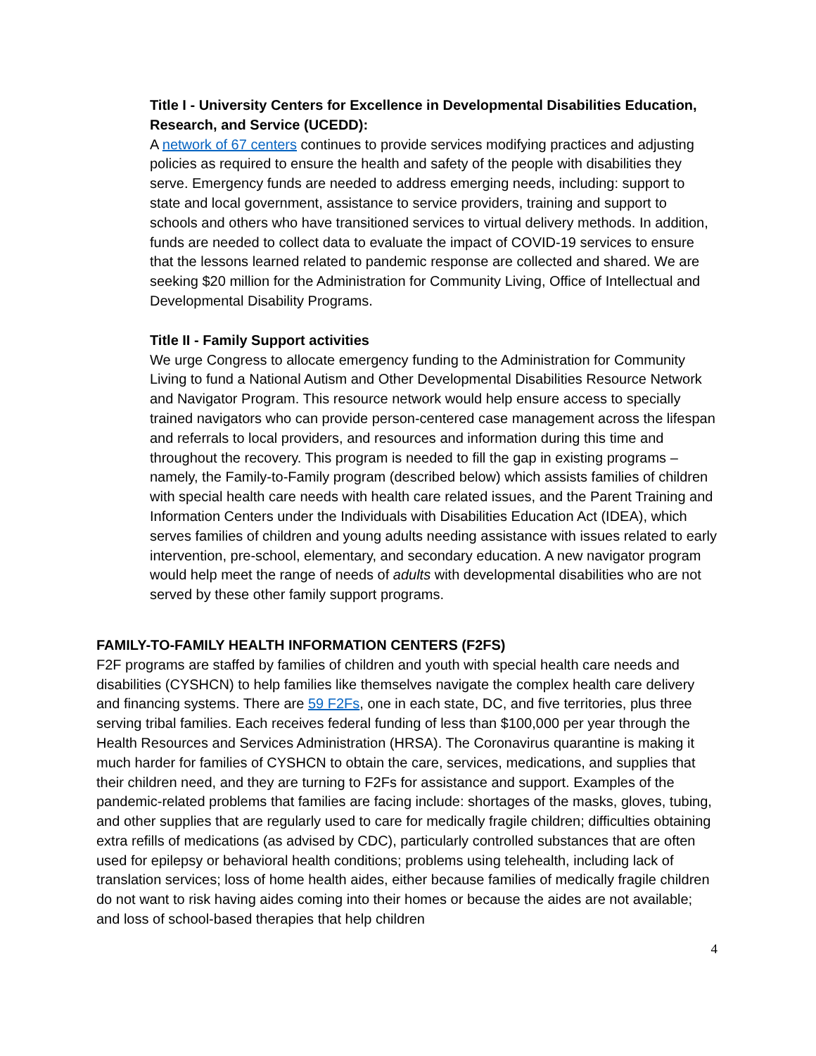Title I - University Centers for Excellence in Developmental Disabilities Education, Research, and Service (UCEDD):
A network of 67 centers continues to provide services modifying practices and adjusting policies as required to ensure the health and safety of the people with disabilities they serve. Emergency funds are needed to address emerging needs, including: support to state and local government, assistance to service providers, training and support to schools and others who have transitioned services to virtual delivery methods. In addition, funds are needed to collect data to evaluate the impact of COVID-19 services to ensure that the lessons learned related to pandemic response are collected and shared. We are seeking $20 million for the Administration for Community Living, Office of Intellectual and Developmental Disability Programs.
Title II - Family Support activities
We urge Congress to allocate emergency funding to the Administration for Community Living to fund a National Autism and Other Developmental Disabilities Resource Network and Navigator Program. This resource network would help ensure access to specially trained navigators who can provide person-centered case management across the lifespan and referrals to local providers, and resources and information during this time and throughout the recovery. This program is needed to fill the gap in existing programs – namely, the Family-to-Family program (described below) which assists families of children with special health care needs with health care related issues, and the Parent Training and Information Centers under the Individuals with Disabilities Education Act (IDEA), which serves families of children and young adults needing assistance with issues related to early intervention, pre-school, elementary, and secondary education. A new navigator program would help meet the range of needs of adults with developmental disabilities who are not served by these other family support programs.
FAMILY-TO-FAMILY HEALTH INFORMATION CENTERS (F2FS)
F2F programs are staffed by families of children and youth with special health care needs and disabilities (CYSHCN) to help families like themselves navigate the complex health care delivery and financing systems. There are 59 F2Fs, one in each state, DC, and five territories, plus three serving tribal families. Each receives federal funding of less than $100,000 per year through the Health Resources and Services Administration (HRSA). The Coronavirus quarantine is making it much harder for families of CYSHCN to obtain the care, services, medications, and supplies that their children need, and they are turning to F2Fs for assistance and support. Examples of the pandemic-related problems that families are facing include: shortages of the masks, gloves, tubing, and other supplies that are regularly used to care for medically fragile children; difficulties obtaining extra refills of medications (as advised by CDC), particularly controlled substances that are often used for epilepsy or behavioral health conditions; problems using telehealth, including lack of translation services; loss of home health aides, either because families of medically fragile children do not want to risk having aides coming into their homes or because the aides are not available; and loss of school-based therapies that help children
4